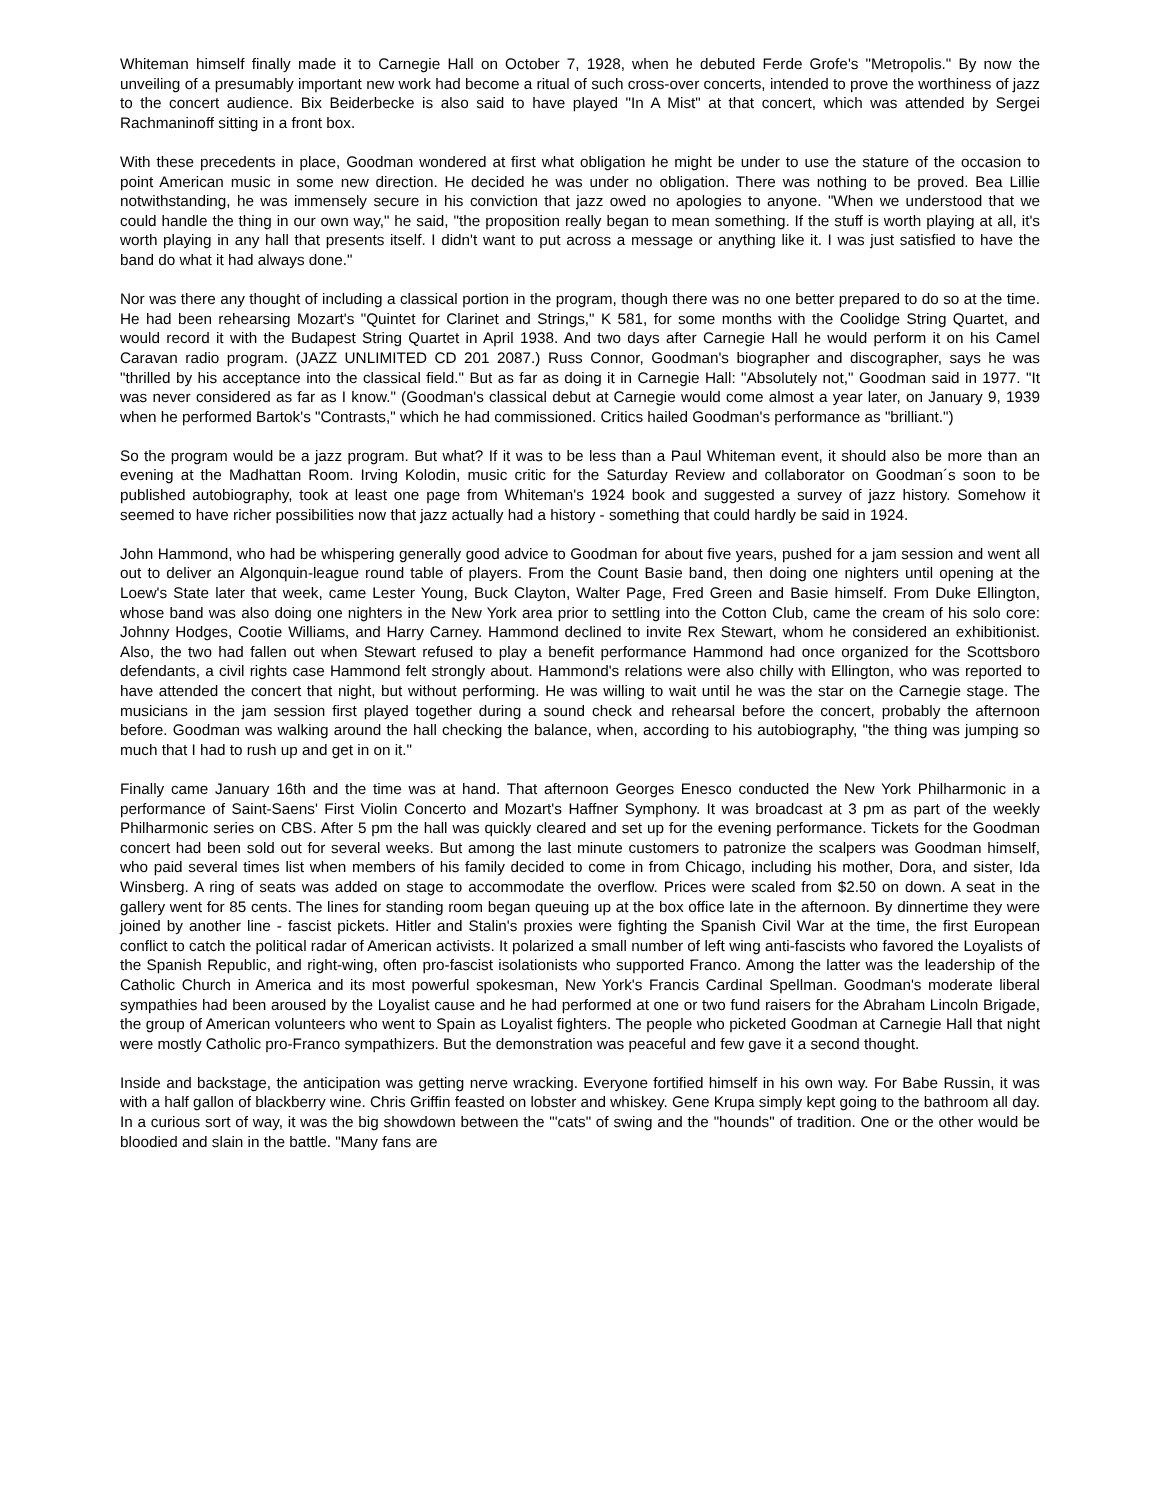Whiteman himself finally made it to Carnegie Hall on October 7, 1928, when he debuted Ferde Grofe's "Metropolis." By now the unveiling of a presumably important new work had become a ritual of such cross-over concerts, intended to prove the worthiness of jazz to the concert audience. Bix Beiderbecke is also said to have played "In A Mist" at that concert, which was attended by Sergei Rachmaninoff sitting in a front box.
With these precedents in place, Goodman wondered at first what obligation he might be under to use the stature of the occasion to point American music in some new direction. He decided he was under no obligation. There was nothing to be proved. Bea Lillie notwithstanding, he was immensely secure in his conviction that jazz owed no apologies to anyone. "When we understood that we could handle the thing in our own way," he said, "the proposition really began to mean something. If the stuff is worth playing at all, it's worth playing in any hall that presents itself. I didn't want to put across a message or anything like it. I was just satisfied to have the band do what it had always done."
Nor was there any thought of including a classical portion in the program, though there was no one better prepared to do so at the time. He had been rehearsing Mozart's "Quintet for Clarinet and Strings," K 581, for some months with the Coolidge String Quartet, and would record it with the Budapest String Quartet in April 1938. And two days after Carnegie Hall he would perform it on his Camel Caravan radio program. (JAZZ UNLIMITED CD 201 2087.) Russ Connor, Goodman's biographer and discographer, says he was "thrilled by his acceptance into the classical field." But as far as doing it in Carnegie Hall: "Absolutely not," Goodman said in 1977. "It was never considered as far as I know." (Goodman's classical debut at Carnegie would come almost a year later, on January 9, 1939 when he performed Bartok's "Contrasts," which he had commissioned. Critics hailed Goodman's performance as "brilliant.")
So the program would be a jazz program. But what? If it was to be less than a Paul Whiteman event, it should also be more than an evening at the Madhattan Room. Irving Kolodin, music critic for the Saturday Review and collaborator on Goodman´s soon to be published autobiography, took at least one page from Whiteman's 1924 book and suggested a survey of jazz history. Somehow it seemed to have richer possibilities now that jazz actually had a history - something that could hardly be said in 1924.
John Hammond, who had be whispering generally good advice to Goodman for about five years, pushed for a jam session and went all out to deliver an Algonquin-league round table of players. From the Count Basie band, then doing one nighters until opening at the Loew's State later that week, came Lester Young, Buck Clayton, Walter Page, Fred Green and Basie himself. From Duke Ellington, whose band was also doing one nighters in the New York area prior to settling into the Cotton Club, came the cream of his solo core: Johnny Hodges, Cootie Williams, and Harry Carney. Hammond declined to invite Rex Stewart, whom he considered an exhibitionist. Also, the two had fallen out when Stewart refused to play a benefit performance Hammond had once organized for the Scottsboro defendants, a civil rights case Hammond felt strongly about. Hammond's relations were also chilly with Ellington, who was reported to have attended the concert that night, but without performing. He was willing to wait until he was the star on the Carnegie stage. The musicians in the jam session first played together during a sound check and rehearsal before the concert, probably the afternoon before. Goodman was walking around the hall checking the balance, when, according to his autobiography, "the thing was jumping so much that I had to rush up and get in on it."
Finally came January 16th and the time was at hand. That afternoon Georges Enesco conducted the New York Philharmonic in a performance of Saint-Saens' First Violin Concerto and Mozart's Haffner Symphony. It was broadcast at 3 pm as part of the weekly Philharmonic series on CBS. After 5 pm the hall was quickly cleared and set up for the evening performance. Tickets for the Goodman concert had been sold out for several weeks. But among the last minute customers to patronize the scalpers was Goodman himself, who paid several times list when members of his family decided to come in from Chicago, including his mother, Dora, and sister, Ida Winsberg. A ring of seats was added on stage to accommodate the overflow. Prices were scaled from $2.50 on down. A seat in the gallery went for 85 cents. The lines for standing room began queuing up at the box office late in the afternoon. By dinnertime they were joined by another line - fascist pickets. Hitler and Stalin's proxies were fighting the Spanish Civil War at the time, the first European conflict to catch the political radar of American activists. It polarized a small number of left wing anti-fascists who favored the Loyalists of the Spanish Republic, and right-wing, often pro-fascist isolationists who supported Franco. Among the latter was the leadership of the Catholic Church in America and its most powerful spokesman, New York's Francis Cardinal Spellman. Goodman's moderate liberal sympathies had been aroused by the Loyalist cause and he had performed at one or two fund raisers for the Abraham Lincoln Brigade, the group of American volunteers who went to Spain as Loyalist fighters. The people who picketed Goodman at Carnegie Hall that night were mostly Catholic pro-Franco sympathizers. But the demonstration was peaceful and few gave it a second thought.
Inside and backstage, the anticipation was getting nerve wracking. Everyone fortified himself in his own way. For Babe Russin, it was with a half gallon of blackberry wine. Chris Griffin feasted on lobster and whiskey. Gene Krupa simply kept going to the bathroom all day. In a curious sort of way, it was the big showdown between the "'cats" of swing and the "hounds" of tradition. One or the other would be bloodied and slain in the battle. "Many fans are